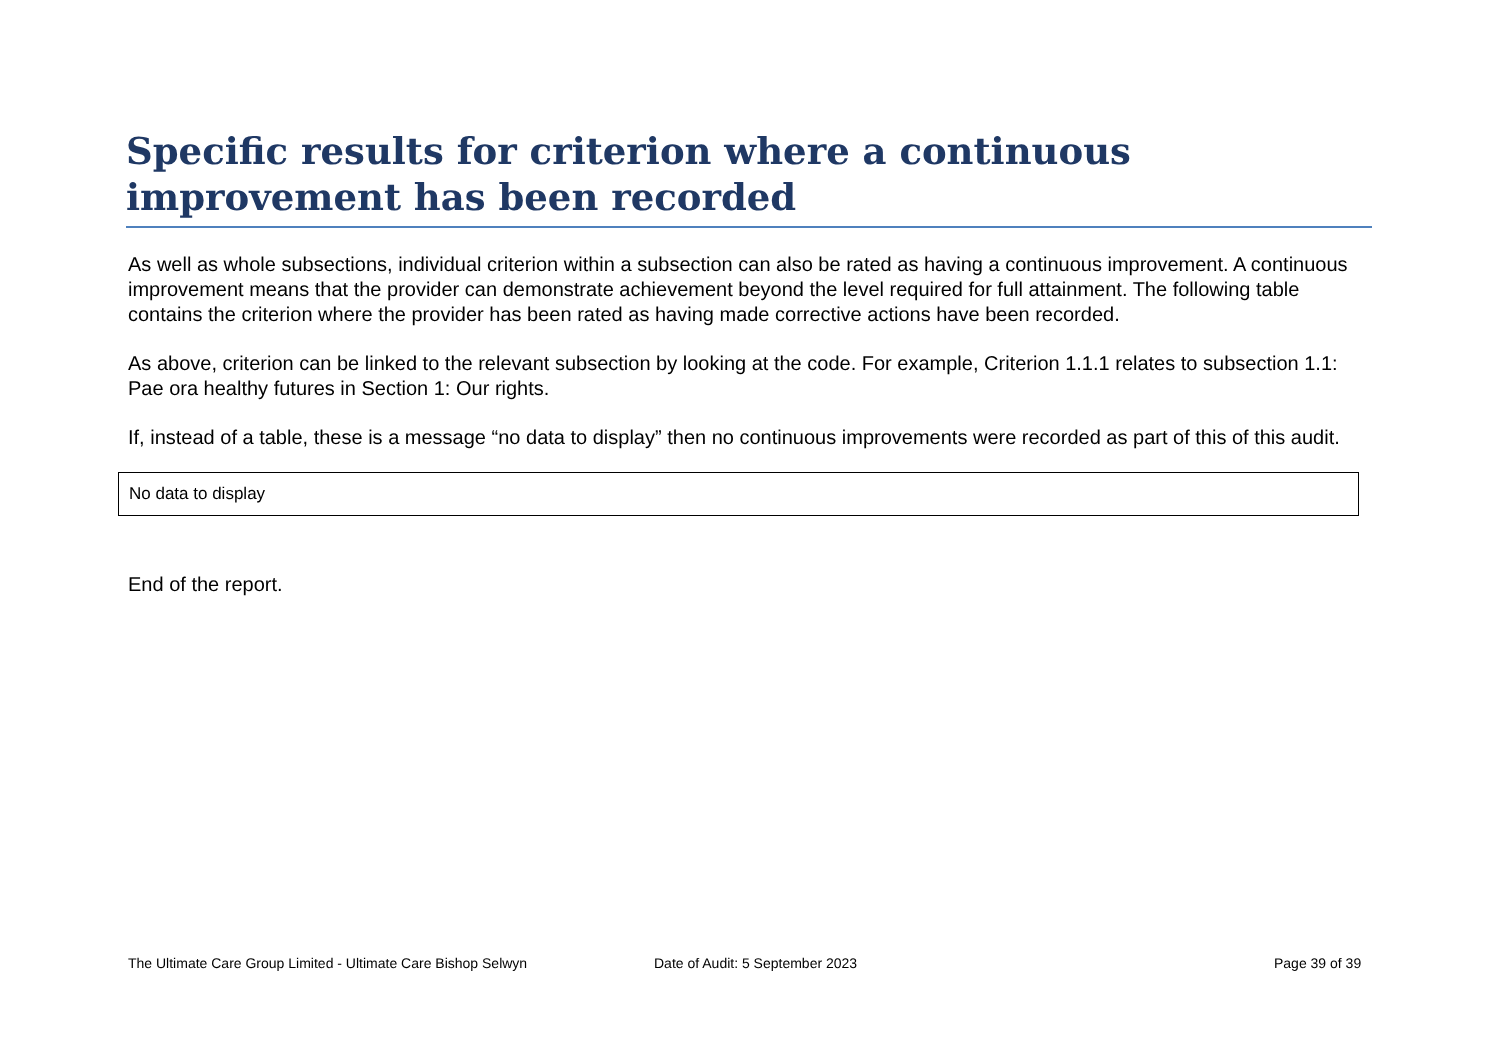Specific results for criterion where a continuous improvement has been recorded
As well as whole subsections, individual criterion within a subsection can also be rated as having a continuous improvement. A continuous improvement means that the provider can demonstrate achievement beyond the level required for full attainment. The following table contains the criterion where the provider has been rated as having made corrective actions have been recorded.
As above, criterion can be linked to the relevant subsection by looking at the code. For example, Criterion 1.1.1 relates to subsection 1.1: Pae ora healthy futures in Section 1: Our rights.
If, instead of a table, these is a message “no data to display” then no continuous improvements were recorded as part of this of this audit.
| No data to display |
End of the report.
The Ultimate Care Group Limited - Ultimate Care Bishop Selwyn Date of Audit: 5 September 2023 Page 39 of 39